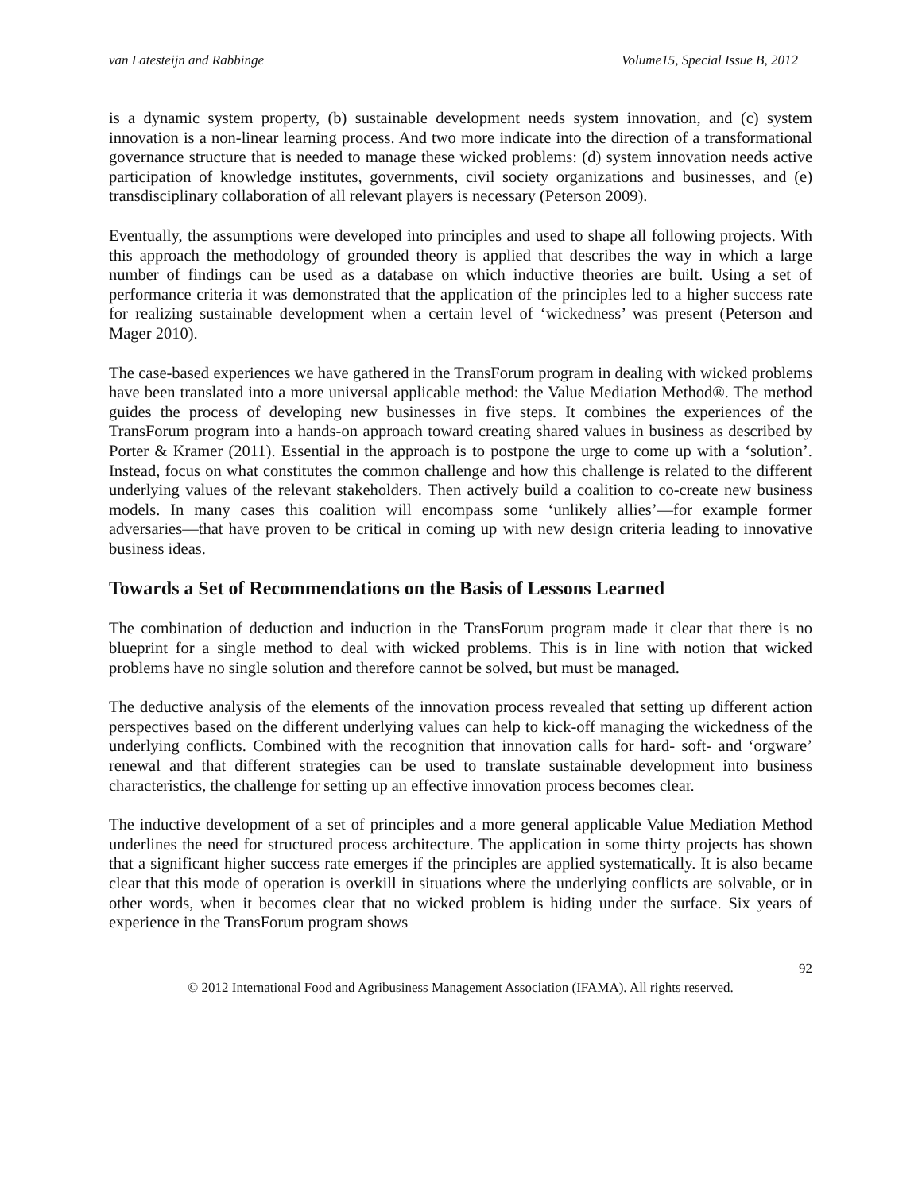van Latesteijn and Rabbinge Volume15, Special Issue B, 2012
is a dynamic system property, (b) sustainable development needs system innovation, and (c) system innovation is a non-linear learning process. And two more indicate into the direction of a transformational governance structure that is needed to manage these wicked problems: (d) system innovation needs active participation of knowledge institutes, governments, civil society organizations and businesses, and (e) transdisciplinary collaboration of all relevant players is necessary (Peterson 2009).
Eventually, the assumptions were developed into principles and used to shape all following projects. With this approach the methodology of grounded theory is applied that describes the way in which a large number of findings can be used as a database on which inductive theories are built. Using a set of performance criteria it was demonstrated that the application of the principles led to a higher success rate for realizing sustainable development when a certain level of ‘wickedness’ was present (Peterson and Mager 2010).
The case-based experiences we have gathered in the TransForum program in dealing with wicked problems have been translated into a more universal applicable method: the Value Mediation Method®. The method guides the process of developing new businesses in five steps. It combines the experiences of the TransForum program into a hands-on approach toward creating shared values in business as described by Porter & Kramer (2011). Essential in the approach is to postpone the urge to come up with a ‘solution’. Instead, focus on what constitutes the common challenge and how this challenge is related to the different underlying values of the relevant stakeholders. Then actively build a coalition to co-create new business models. In many cases this coalition will encompass some ‘unlikely allies’—for example former adversaries—that have proven to be critical in coming up with new design criteria leading to innovative business ideas.
Towards a Set of Recommendations on the Basis of Lessons Learned
The combination of deduction and induction in the TransForum program made it clear that there is no blueprint for a single method to deal with wicked problems. This is in line with notion that wicked problems have no single solution and therefore cannot be solved, but must be managed.
The deductive analysis of the elements of the innovation process revealed that setting up different action perspectives based on the different underlying values can help to kick-off managing the wickedness of the underlying conflicts. Combined with the recognition that innovation calls for hard- soft- and ‘orgware’ renewal and that different strategies can be used to translate sustainable development into business characteristics, the challenge for setting up an effective innovation process becomes clear.
The inductive development of a set of principles and a more general applicable Value Mediation Method underlines the need for structured process architecture. The application in some thirty projects has shown that a significant higher success rate emerges if the principles are applied systematically. It is also became clear that this mode of operation is overkill in situations where the underlying conflicts are solvable, or in other words, when it becomes clear that no wicked problem is hiding under the surface. Six years of experience in the TransForum program shows
92
© 2012 International Food and Agribusiness Management Association (IFAMA). All rights reserved.